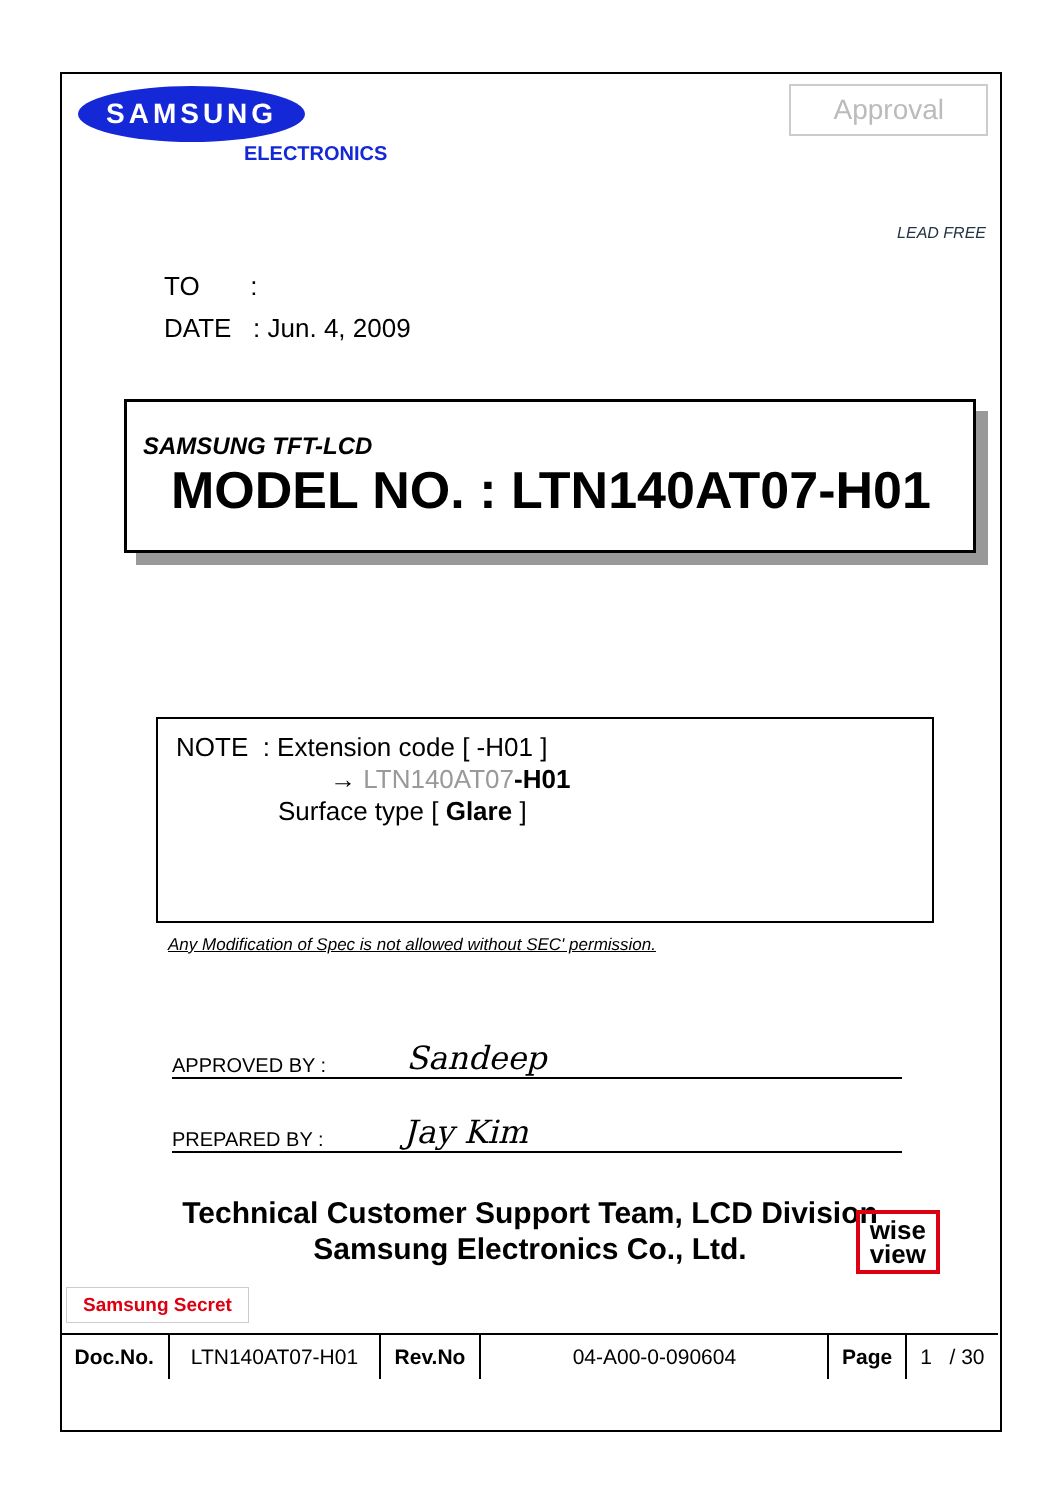SAMSUNG
ELECTRONICS
Approval
LEAD FREE
TO :
DATE : Jun. 4, 2009
SAMSUNG TFT-LCD
MODEL NO. : LTN140AT07-H01
NOTE : Extension code [ -H01 ]
→ LTN140AT07-H01
Surface type [ Glare ]
Any Modification of Spec is not allowed without SEC' permission.
APPROVED BY : Sandeep
PREPARED BY : Jay Kim
Technical Customer Support Team, LCD Division
Samsung Electronics Co., Ltd.
Samsung Secret
| Doc.No. | LTN140AT07-H01 | Rev.No | 04-A00-0-090604 | Page | 1 / 30 |
wise
view